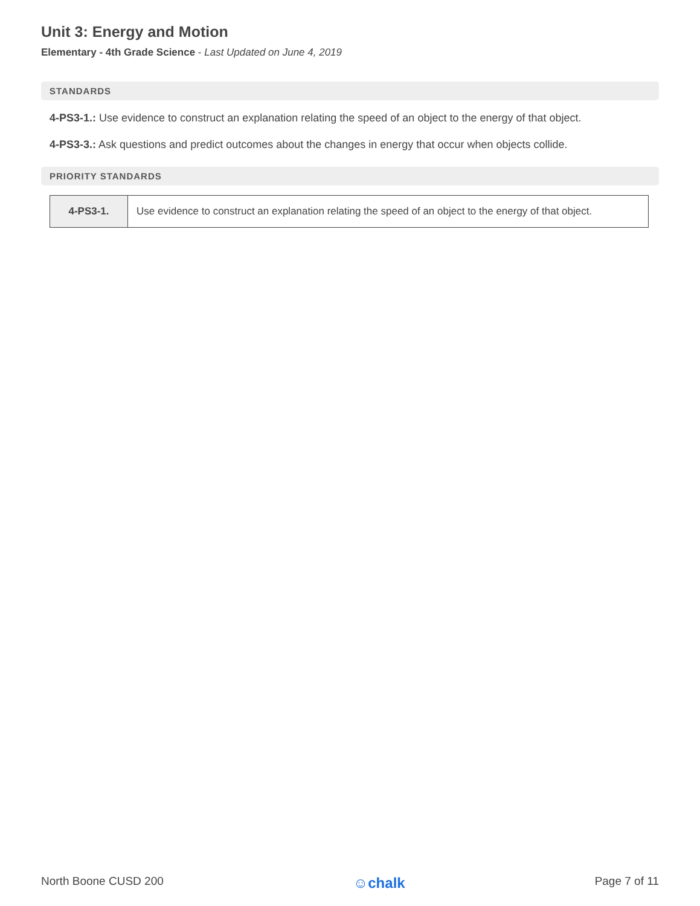Unit 3: Energy and Motion
Elementary - 4th Grade Science - Last Updated on June 4, 2019
STANDARDS
4-PS3-1.: Use evidence to construct an explanation relating the speed of an object to the energy of that object.
4-PS3-3.: Ask questions and predict outcomes about the changes in energy that occur when objects collide.
PRIORITY STANDARDS
| 4-PS3-1. | Use evidence to construct an explanation relating the speed of an object to the energy of that object. |
North Boone CUSD 200 ☺chalk Page 7 of 11